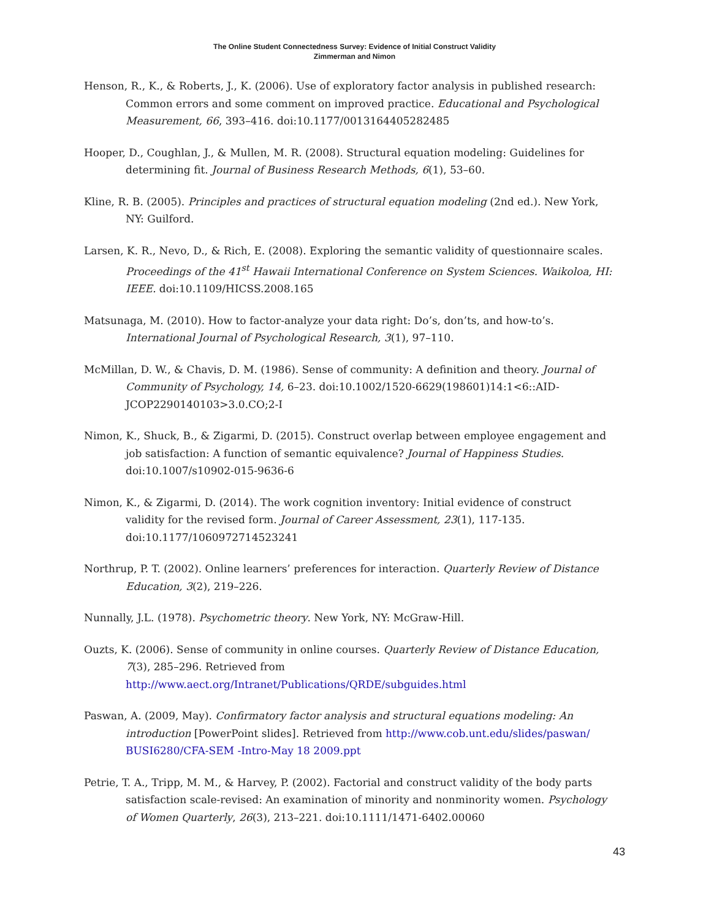The Online Student Connectedness Survey: Evidence of Initial Construct Validity
Zimmerman and Nimon
Henson, R., K., & Roberts, J., K. (2006). Use of exploratory factor analysis in published research: Common errors and some comment on improved practice. Educational and Psychological Measurement, 66, 393–416. doi:10.1177/0013164405282485
Hooper, D., Coughlan, J., & Mullen, M. R. (2008). Structural equation modeling: Guidelines for determining fit. Journal of Business Research Methods, 6(1), 53–60.
Kline, R. B. (2005). Principles and practices of structural equation modeling (2nd ed.). New York, NY: Guilford.
Larsen, K. R., Nevo, D., & Rich, E. (2008). Exploring the semantic validity of questionnaire scales. Proceedings of the 41<sup>st</sup> Hawaii International Conference on System Sciences. Waikoloa, HI: IEEE. doi:10.1109/HICSS.2008.165
Matsunaga, M. (2010). How to factor-analyze your data right: Do’s, don’ts, and how-to’s. International Journal of Psychological Research, 3(1), 97–110.
McMillan, D. W., & Chavis, D. M. (1986). Sense of community: A definition and theory. Journal of Community of Psychology, 14, 6–23. doi:10.1002/1520-6629(198601)14:1<6::AID-JCOP2290140103>3.0.CO;2-I
Nimon, K., Shuck, B., & Zigarmi, D. (2015). Construct overlap between employee engagement and job satisfaction: A function of semantic equivalence? Journal of Happiness Studies. doi:10.1007/s10902-015-9636-6
Nimon, K., & Zigarmi, D. (2014). The work cognition inventory: Initial evidence of construct validity for the revised form. Journal of Career Assessment, 23(1), 117-135. doi:10.1177/1060972714523241
Northrup, P. T. (2002). Online learners’ preferences for interaction. Quarterly Review of Distance Education, 3(2), 219–226.
Nunnally, J.L. (1978). Psychometric theory. New York, NY: McGraw-Hill.
Ouzts, K. (2006). Sense of community in online courses. Quarterly Review of Distance Education, 7(3), 285–296. Retrieved from http://www.aect.org/Intranet/Publications/QRDE/subguides.html
Paswan, A. (2009, May). Confirmatory factor analysis and structural equations modeling: An introduction [PowerPoint slides]. Retrieved from http://www.cob.unt.edu/slides/paswan/ BUSI6280/CFA-SEM -Intro-May 18 2009.ppt
Petrie, T. A., Tripp, M. M., & Harvey, P. (2002). Factorial and construct validity of the body parts satisfaction scale-revised: An examination of minority and nonminority women. Psychology of Women Quarterly, 26(3), 213–221. doi:10.1111/1471-6402.00060
43